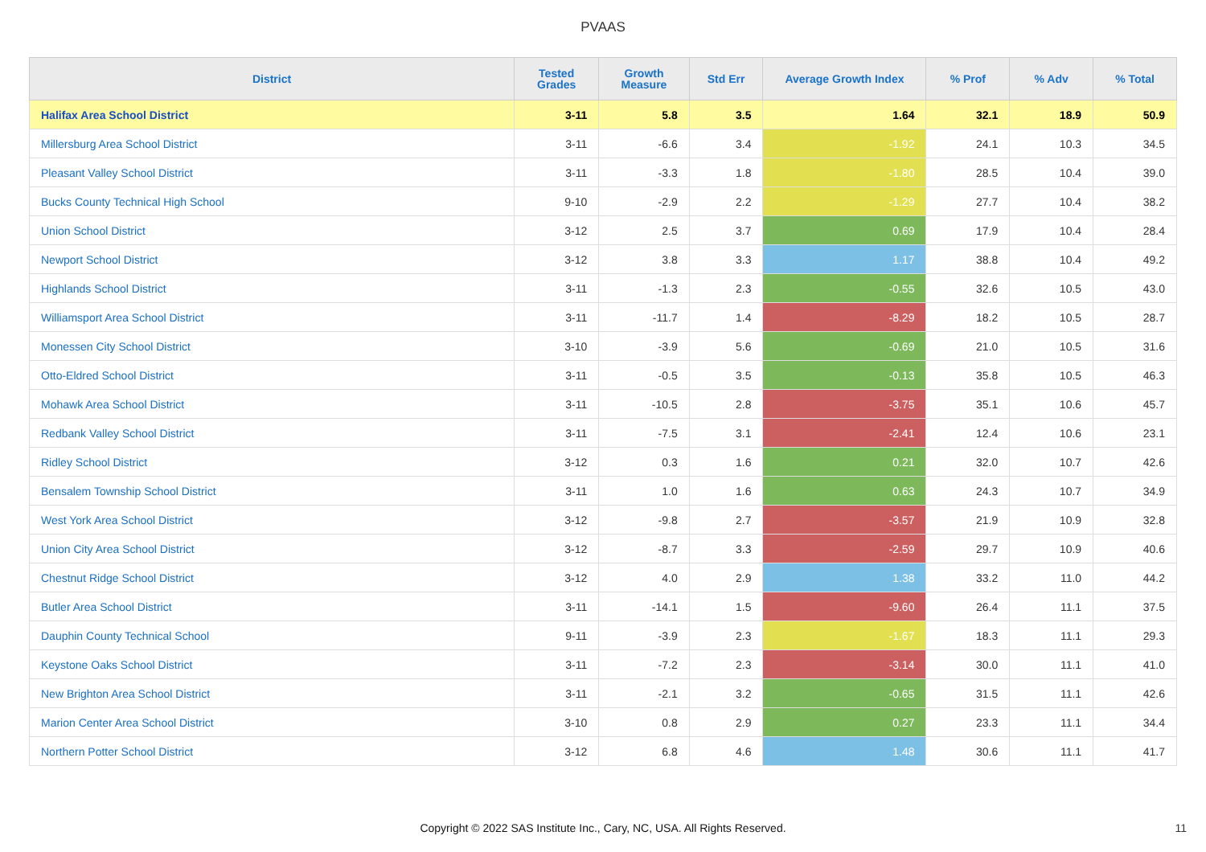PVAAS
| District | Tested Grades | Growth Measure | Std Err | Average Growth Index | % Prof | % Adv | % Total |
| --- | --- | --- | --- | --- | --- | --- | --- |
| Halifax Area School District | 3-11 | 5.8 | 3.5 | 1.64 | 32.1 | 18.9 | 50.9 |
| Millersburg Area School District | 3-11 | -6.6 | 3.4 | -1.92 | 24.1 | 10.3 | 34.5 |
| Pleasant Valley School District | 3-11 | -3.3 | 1.8 | -1.80 | 28.5 | 10.4 | 39.0 |
| Bucks County Technical High School | 9-10 | -2.9 | 2.2 | -1.29 | 27.7 | 10.4 | 38.2 |
| Union School District | 3-12 | 2.5 | 3.7 | 0.69 | 17.9 | 10.4 | 28.4 |
| Newport School District | 3-12 | 3.8 | 3.3 | 1.17 | 38.8 | 10.4 | 49.2 |
| Highlands School District | 3-11 | -1.3 | 2.3 | -0.55 | 32.6 | 10.5 | 43.0 |
| Williamsport Area School District | 3-11 | -11.7 | 1.4 | -8.29 | 18.2 | 10.5 | 28.7 |
| Monessen City School District | 3-10 | -3.9 | 5.6 | -0.69 | 21.0 | 10.5 | 31.6 |
| Otto-Eldred School District | 3-11 | -0.5 | 3.5 | -0.13 | 35.8 | 10.5 | 46.3 |
| Mohawk Area School District | 3-11 | -10.5 | 2.8 | -3.75 | 35.1 | 10.6 | 45.7 |
| Redbank Valley School District | 3-11 | -7.5 | 3.1 | -2.41 | 12.4 | 10.6 | 23.1 |
| Ridley School District | 3-12 | 0.3 | 1.6 | 0.21 | 32.0 | 10.7 | 42.6 |
| Bensalem Township School District | 3-11 | 1.0 | 1.6 | 0.63 | 24.3 | 10.7 | 34.9 |
| West York Area School District | 3-12 | -9.8 | 2.7 | -3.57 | 21.9 | 10.9 | 32.8 |
| Union City Area School District | 3-12 | -8.7 | 3.3 | -2.59 | 29.7 | 10.9 | 40.6 |
| Chestnut Ridge School District | 3-12 | 4.0 | 2.9 | 1.38 | 33.2 | 11.0 | 44.2 |
| Butler Area School District | 3-11 | -14.1 | 1.5 | -9.60 | 26.4 | 11.1 | 37.5 |
| Dauphin County Technical School | 9-11 | -3.9 | 2.3 | -1.67 | 18.3 | 11.1 | 29.3 |
| Keystone Oaks School District | 3-11 | -7.2 | 2.3 | -3.14 | 30.0 | 11.1 | 41.0 |
| New Brighton Area School District | 3-11 | -2.1 | 3.2 | -0.65 | 31.5 | 11.1 | 42.6 |
| Marion Center Area School District | 3-10 | 0.8 | 2.9 | 0.27 | 23.3 | 11.1 | 34.4 |
| Northern Potter School District | 3-12 | 6.8 | 4.6 | 1.48 | 30.6 | 11.1 | 41.7 |
Copyright © 2022 SAS Institute Inc., Cary, NC, USA. All Rights Reserved.
11